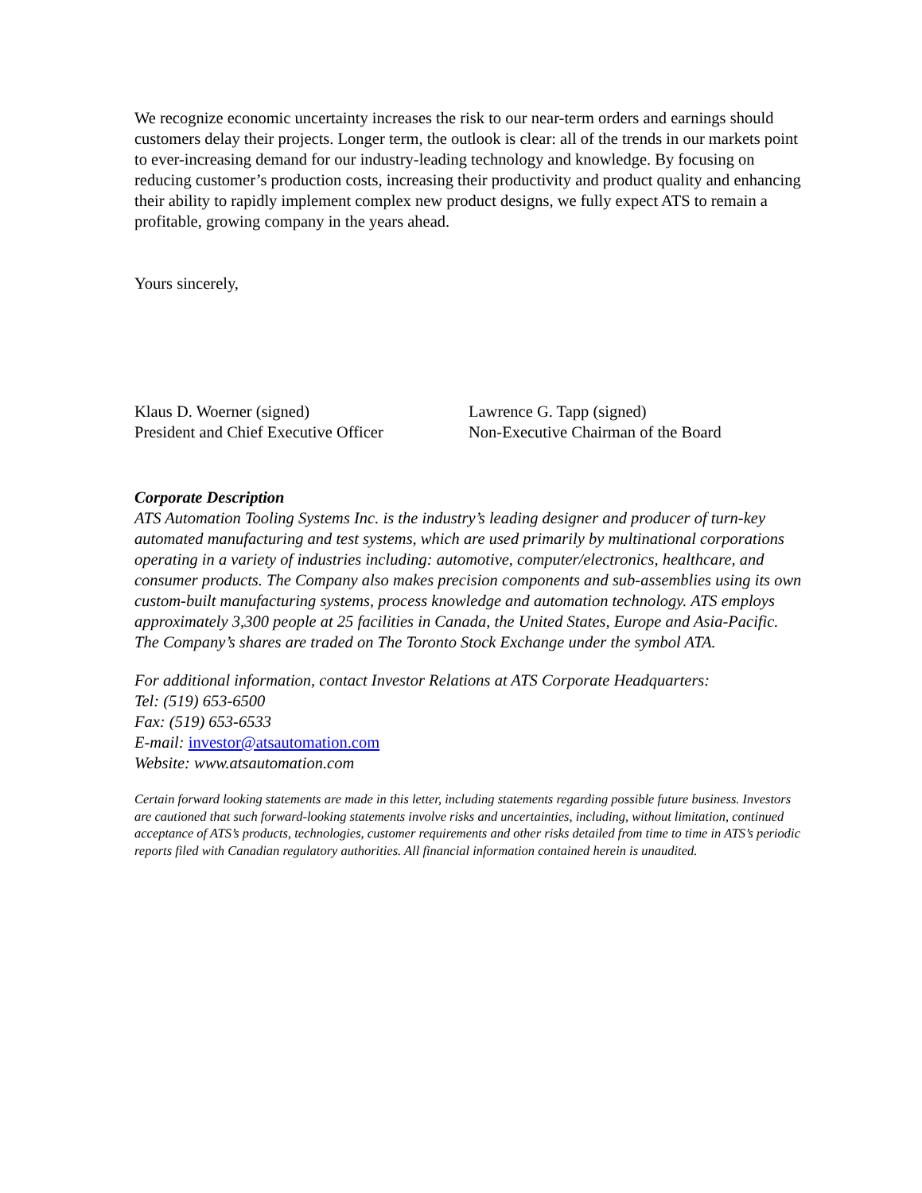We recognize economic uncertainty increases the risk to our near-term orders and earnings should customers delay their projects. Longer term, the outlook is clear: all of the trends in our markets point to ever-increasing demand for our industry-leading technology and knowledge. By focusing on reducing customer’s production costs, increasing their productivity and product quality and enhancing their ability to rapidly implement complex new product designs, we fully expect ATS to remain a profitable, growing company in the years ahead.
Yours sincerely,
Klaus D. Woerner (signed)
President and Chief Executive Officer
Lawrence G. Tapp (signed)
Non-Executive Chairman of the Board
Corporate Description
ATS Automation Tooling Systems Inc. is the industry’s leading designer and producer of turn-key automated manufacturing and test systems, which are used primarily by multinational corporations operating in a variety of industries including: automotive, computer/electronics, healthcare, and consumer products. The Company also makes precision components and sub-assemblies using its own custom-built manufacturing systems, process knowledge and automation technology. ATS employs approximately 3,300 people at 25 facilities in Canada, the United States, Europe and Asia-Pacific. The Company’s shares are traded on The Toronto Stock Exchange under the symbol ATA.
For additional information, contact Investor Relations at ATS Corporate Headquarters:
Tel: (519) 653-6500
Fax: (519) 653-6533
E-mail: investor@atsautomation.com
Website: www.atsautomation.com
Certain forward looking statements are made in this letter, including statements regarding possible future business. Investors are cautioned that such forward-looking statements involve risks and uncertainties, including, without limitation, continued acceptance of ATS’s products, technologies, customer requirements and other risks detailed from time to time in ATS’s periodic reports filed with Canadian regulatory authorities. All financial information contained herein is unaudited.